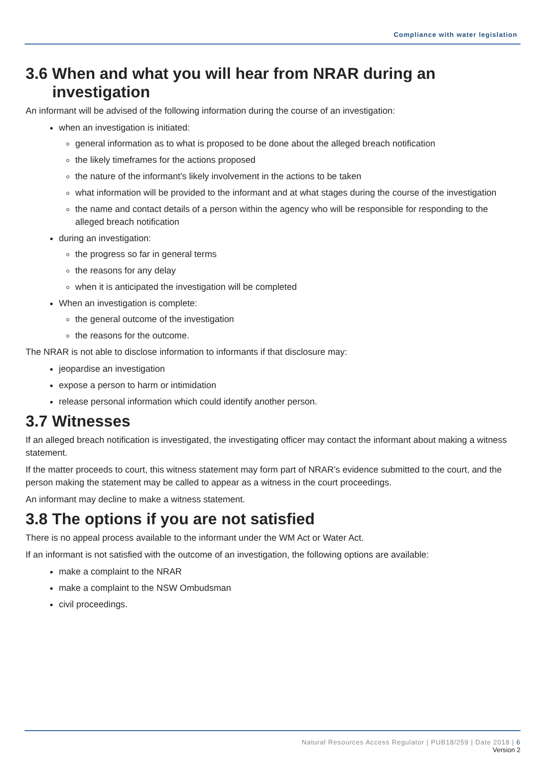Compliance with water legislation
3.6 When and what you will hear from NRAR during an investigation
An informant will be advised of the following information during the course of an investigation:
when an investigation is initiated:
general information as to what is proposed to be done about the alleged breach notification
the likely timeframes for the actions proposed
the nature of the informant’s likely involvement in the actions to be taken
what information will be provided to the informant and at what stages during the course of the investigation
the name and contact details of a person within the agency who will be responsible for responding to the alleged breach notification
during an investigation:
the progress so far in general terms
the reasons for any delay
when it is anticipated the investigation will be completed
When an investigation is complete:
the general outcome of the investigation
the reasons for the outcome.
The NRAR is not able to disclose information to informants if that disclosure may:
jeopardise an investigation
expose a person to harm or intimidation
release personal information which could identify another person.
3.7 Witnesses
If an alleged breach notification is investigated, the investigating officer may contact the informant about making a witness statement.
If the matter proceeds to court, this witness statement may form part of NRAR’s evidence submitted to the court, and the person making the statement may be called to appear as a witness in the court proceedings.
An informant may decline to make a witness statement.
3.8 The options if you are not satisfied
There is no appeal process available to the informant under the WM Act or Water Act.
If an informant is not satisfied with the outcome of an investigation, the following options are available:
make a complaint to the NRAR
make a complaint to the NSW Ombudsman
civil proceedings.
Natural Resources Access Regulator | PUB18/259 | Date 2018 | 6
Version 2